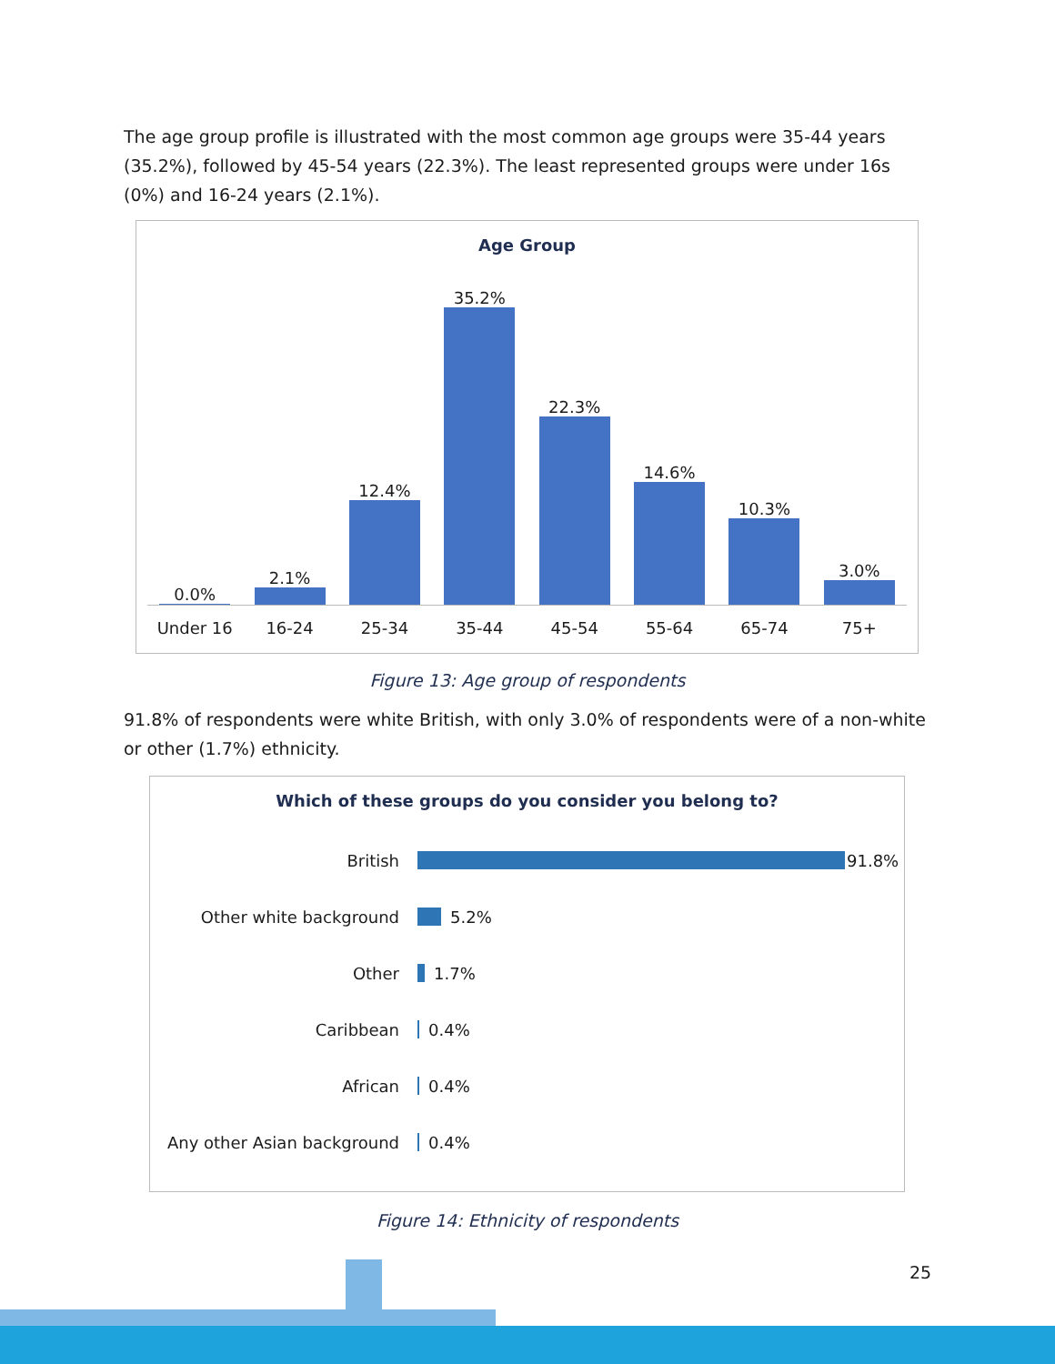The age group profile is illustrated with the most common age groups were 35-44 years (35.2%), followed by 45-54 years (22.3%). The least represented groups were under 16s (0%) and 16-24 years (2.1%).
Age Group
0.0%
2.1%
12.4%
35.2%
22.3%
14.6%
10.3%
3.0%
Under 16 16-24 25-34 35-44 45-54 55-64 65-74 75+
Figure 13: Age group of respondents
91.8% of respondents were white British, with only 3.0% of respondents were of a non-white or other (1.7%) ethnicity.
Which of these groups do you consider you belong to?
British
91.8%
Other white background
5.2%
Other
1.7%
Caribbean
0.4%
African
0.4%
Any other Asian background
0.4%
Figure 14: Ethnicity of respondents
25